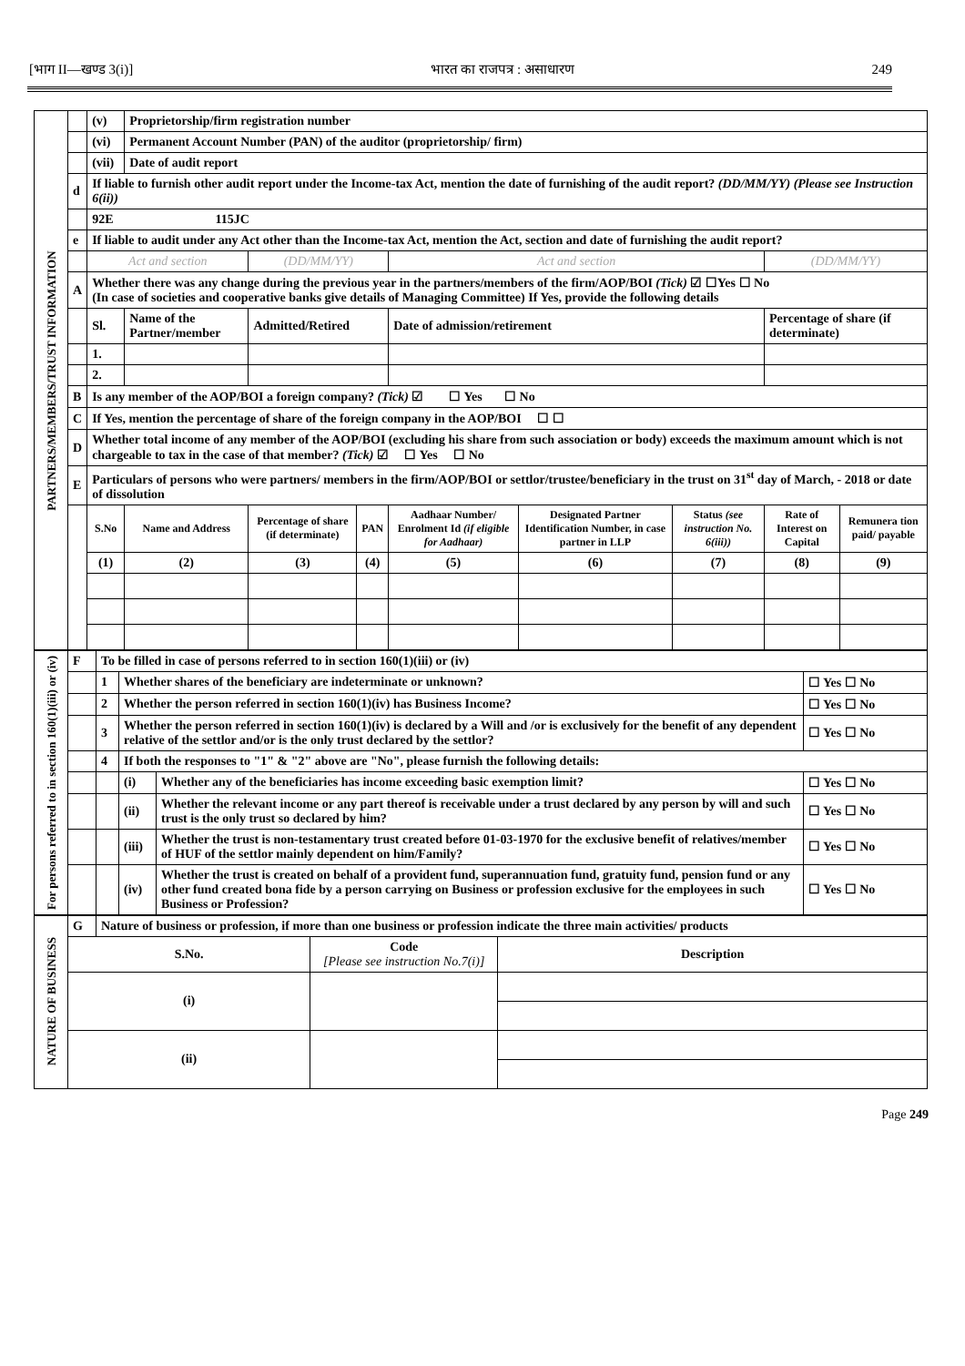[भाग II—खण्ड 3(i)] भारत का राजपत्र : असाधारण 249
| PARTNERS/MEMBERS/TRUST INFORMATION | | (v) | Proprietorship/firm registration number | | | | | | | |
| | | (vi) | Permanent Account Number (PAN) of the auditor (proprietorship/ firm) | | | | | | | |
| | | (vii) | Date of audit report | | | | | | | |
| | d | If liable to furnish other audit report under the Income-tax Act, mention the date of furnishing of the audit report? (DD/MM/YY) (Please see Instruction 6(ii)) | | | | | | | | |
| | | 92E 115JC | | | | | | | | |
| | e | If liable to audit under any Act other than the Income-tax Act, mention the Act, section and date of furnishing the audit report? | | | | | | | | |
| | | Act and section | | (DD/MM/YY) | | Act and section | | | (DD/MM/YY) | |
| | A | Whether there was any change during the previous year in the partners/members of the firm/AOP/BOI (Tick) ☑ ☐Yes ☐ No (In case of societies and cooperative banks give details of Managing Committee) If Yes, provide the following details | | | | | | | | |
| | | Sl. | Name of the Partner/member | Admitted/Retired | | Date of admission/retirement | | | Percentage of share (if determinate) | |
| | | 1. | | | | | | | | |
| | | 2. | | | | | | | | |
| | B | Is any member of the AOP/BOI a foreign company? (Tick) ☑ ☐ Yes ☐ No | | | | | | | | |
| | C | If Yes, mention the percentage of share of the foreign company in the AOP/BOI ☐ ☐ | | | | | | | | |
| | D | Whether total income of any member of the AOP/BOI (excluding his share from such association or body) exceeds the maximum amount which is not chargeable to tax in the case of that member? (Tick) ☑ ☐ Yes ☐ No | | | | | | | | |
| | E | Particulars of persons who were partners/ members in the firm/AOP/BOI or settlor/trustee/beneficiary in the trust on 31<sup>st</sup> day of March, - 2018 or date of dissolution | | | | | | | | |
| | | S.No | Name and Address | Percentage of share (if determinate) | PAN | Aadhaar Number/ Enrolment Id (if eligible for Aadhaar) | Designated Partner Identification Number, in case partner in LLP | Status (see instruction No. 6(iii)) | Rate of Interest on Capital | Remunera tion paid/ payable |
| | | (1) | (2) | (3) | (4) | (5) | (6) | (7) | (8) | (9) |
| For persons referred to in section 160(1)(iii) or (iv) | F | To be filled in case of persons referred to in section 160(1)(iii) or (iv) | | | |
| | | 1 | Whether shares of the beneficiary are indeterminate or unknown? | | ☐ Yes ☐ No |
| | | 2 | Whether the person referred in section 160(1)(iv) has Business Income? | | ☐ Yes ☐ No |
| | | 3 | Whether the person referred in section 160(1)(iv) is declared by a Will and /or is exclusively for the benefit of any dependent relative of the settlor and/or is the only trust declared by the settlor? | | ☐ Yes ☐ No |
| | | 4 | If both the responses to "1" & "2" above are "No", please furnish the following details: | | |
| | | | (i) | Whether any of the beneficiaries has income exceeding basic exemption limit? | ☐ Yes ☐ No |
| | | | (ii) | Whether the relevant income or any part thereof is receivable under a trust declared by any person by will and such trust is the only trust so declared by him? | ☐ Yes ☐ No |
| | | | (iii) | Whether the trust is non-testamentary trust created before 01-03-1970 for the exclusive benefit of relatives/member of HUF of the settlor mainly dependent on him/Family? | ☐ Yes ☐ No |
| | | | (iv) | Whether the trust is created on behalf of a provident fund, superannuation fund, gratuity fund, pension fund or any other fund created bona fide by a person carrying on Business or profession exclusive for the employees in such Business or Profession? | ☐ Yes ☐ No |
| NATURE OF BUSINESS | G | Nature of business or profession, if more than one business or profession indicate the three main activities/ products | | |
| | S.No. | | Code [Please see instruction No.7(i)] | Description |
| | (i) | | | |
| | (ii) | | | |
Page 249